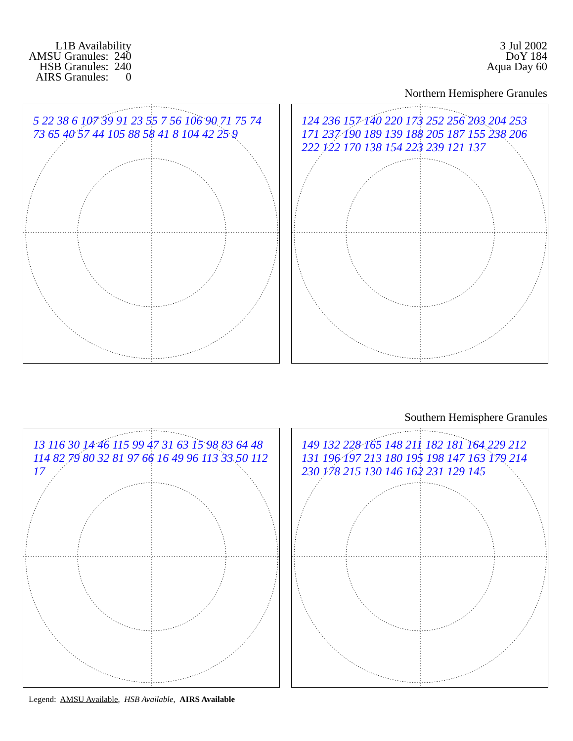L1B Availability
AMSU Granules: 240
HSB Granules: 240
AIRS Granules: 0
3 Jul 2002
DoY 184
Aqua Day 60
Northern Hemisphere Granules
5 22 38 6 107 39 91 23 55 7 56 106 90 71 75 74 73 65 40 57 44 105 88 58 41 8 104 42 25 9
124 236 157 140 220 173 252 256 203 204 253 171 237 190 189 139 188 205 187 155 238 206 222 122 170 138 154 223 239 121 137
Southern Hemisphere Granules
13 116 30 14 46 115 99 47 31 63 15 98 83 64 48 114 82 79 80 32 81 97 66 16 49 96 113 33 50 112 17
149 132 228 165 148 211 182 181 164 229 212 131 196 197 213 180 195 198 147 163 179 214 230 178 215 130 146 162 231 129 145
Legend: AMSU Available, HSB Available, AIRS Available